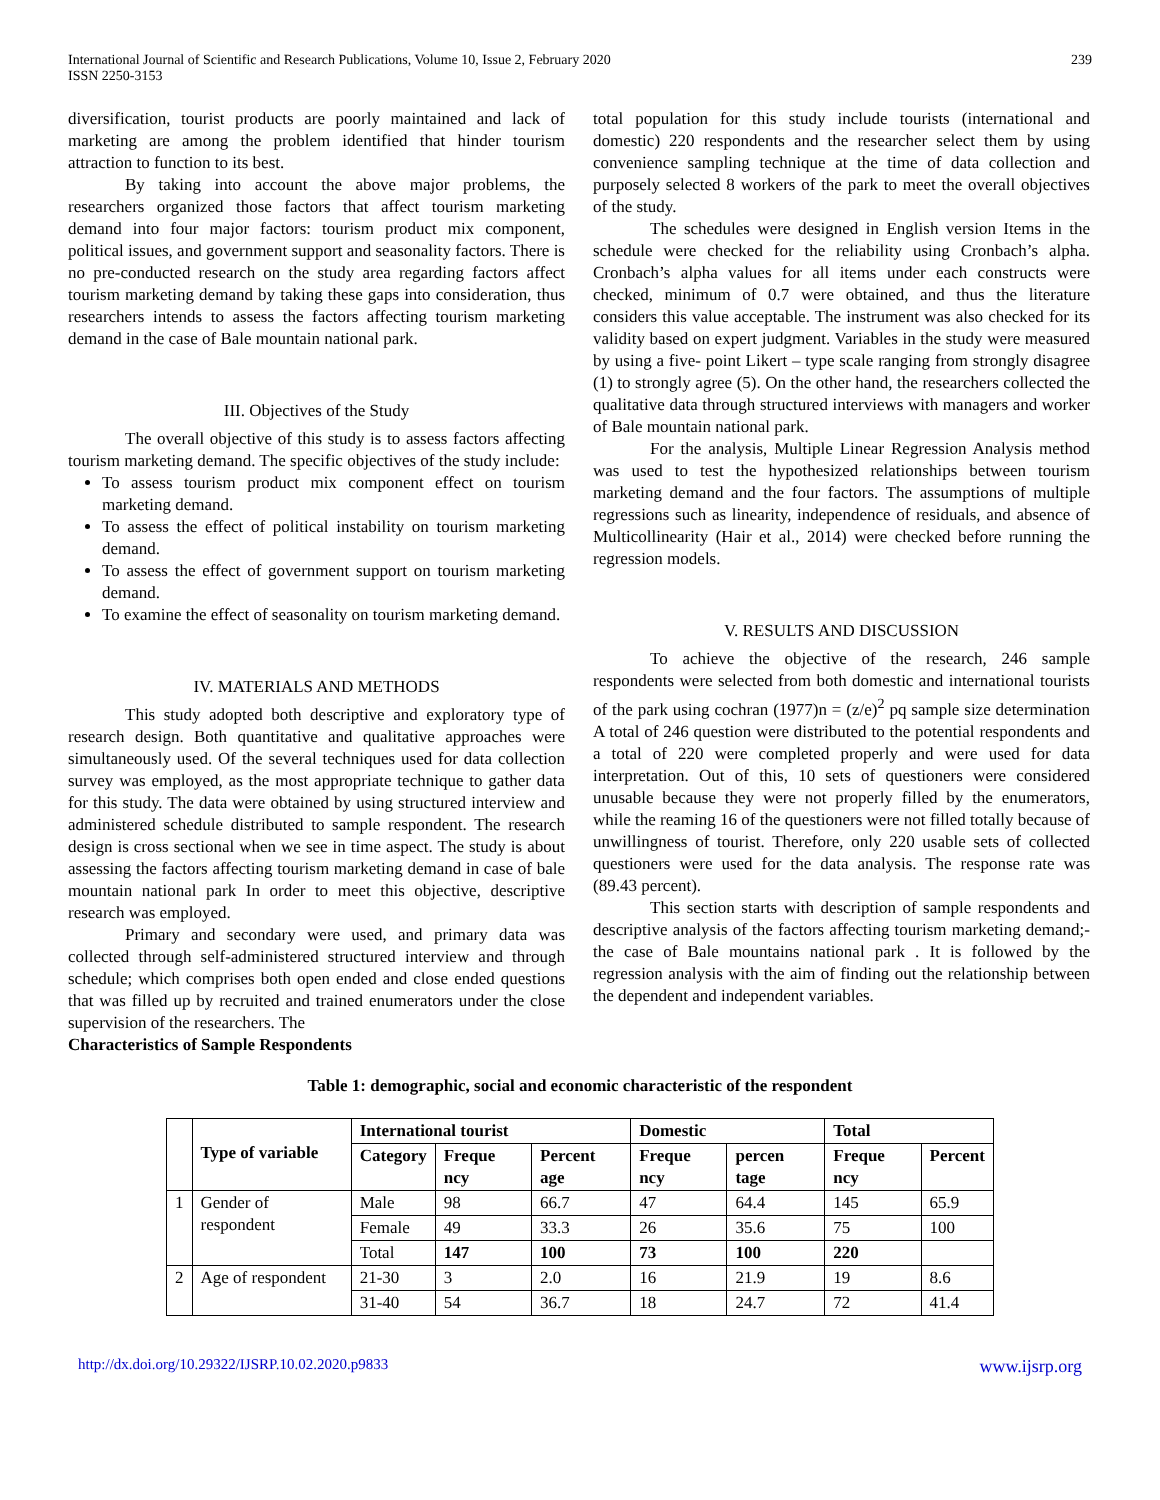International Journal of Scientific and Research Publications, Volume 10, Issue 2, February 2020
ISSN 2250-3153
239
diversification, tourist products are poorly maintained and lack of marketing are among the problem identified that hinder tourism attraction to function to its best.
By taking into account the above major problems, the researchers organized those factors that affect tourism marketing demand into four major factors: tourism product mix component, political issues, and government support and seasonality factors. There is no pre-conducted research on the study area regarding factors affect tourism marketing demand by taking these gaps into consideration, thus researchers intends to assess the factors affecting tourism marketing demand in the case of Bale mountain national park.
III. Objectives of the Study
The overall objective of this study is to assess factors affecting tourism marketing demand. The specific objectives of the study include:
To assess tourism product mix component effect on tourism marketing demand.
To assess the effect of political instability on tourism marketing demand.
To assess the effect of government support on tourism marketing demand.
To examine the effect of seasonality on tourism marketing demand.
IV. MATERIALS AND METHODS
This study adopted both descriptive and exploratory type of research design. Both quantitative and qualitative approaches were simultaneously used. Of the several techniques used for data collection survey was employed, as the most appropriate technique to gather data for this study. The data were obtained by using structured interview and administered schedule distributed to sample respondent. The research design is cross sectional when we see in time aspect. The study is about assessing the factors affecting tourism marketing demand in case of bale mountain national park In order to meet this objective, descriptive research was employed.
Primary and secondary were used, and primary data was collected through self-administered structured interview and through schedule; which comprises both open ended and close ended questions that was filled up by recruited and trained enumerators under the close supervision of the researchers. The
Characteristics of Sample Respondents
total population for this study include tourists (international and domestic) 220 respondents and the researcher select them by using convenience sampling technique at the time of data collection and purposely selected 8 workers of the park to meet the overall objectives of the study.
The schedules were designed in English version Items in the schedule were checked for the reliability using Cronbach’s alpha. Cronbach’s alpha values for all items under each constructs were checked, minimum of 0.7 were obtained, and thus the literature considers this value acceptable. The instrument was also checked for its validity based on expert judgment. Variables in the study were measured by using a five- point Likert – type scale ranging from strongly disagree (1) to strongly agree (5). On the other hand, the researchers collected the qualitative data through structured interviews with managers and worker of Bale mountain national park.
For the analysis, Multiple Linear Regression Analysis method was used to test the hypothesized relationships between tourism marketing demand and the four factors. The assumptions of multiple regressions such as linearity, independence of residuals, and absence of Multicollinearity (Hair et al., 2014) were checked before running the regression models.
V. RESULTS AND DISCUSSION
To achieve the objective of the research, 246 sample respondents were selected from both domestic and international tourists of the park using cochran (1977)n = (z/e)<sup>2</sup> pq sample size determination A total of 246 question were distributed to the potential respondents and a total of 220 were completed properly and were used for data interpretation. Out of this, 10 sets of questioners were considered unusable because they were not properly filled by the enumerators, while the reaming 16 of the questioners were not filled totally because of unwillingness of tourist. Therefore, only 220 usable sets of collected questioners were used for the data analysis. The response rate was (89.43 percent).
This section starts with description of sample respondents and descriptive analysis of the factors affecting tourism marketing demand;- the case of Bale mountains national park . It is followed by the regression analysis with the aim of finding out the relationship between the dependent and independent variables.
Table 1: demographic, social and economic characteristic of the respondent
| | Type of variable | International tourist | | | Domestic | | Total | |
| --- | --- | --- | --- | --- | --- | --- | --- | --- |
| | | Category | Freque ncy | Percent age | Freque ncy | percen tage | Freque ncy | Percent |
| 1 | Gender of respondent | Male | 98 | 66.7 | 47 | 64.4 | 145 | 65.9 |
| | | Female | 49 | 33.3 | 26 | 35.6 | 75 | 100 |
| | | Total | 147 | 100 | 73 | 100 | 220 | |
| 2 | Age of respondent | 21-30 | 3 | 2.0 | 16 | 21.9 | 19 | 8.6 |
| | | 31-40 | 54 | 36.7 | 18 | 24.7 | 72 | 41.4 |
http://dx.doi.org/10.29322/IJSRP.10.02.2020.p9833 www.ijsrp.org